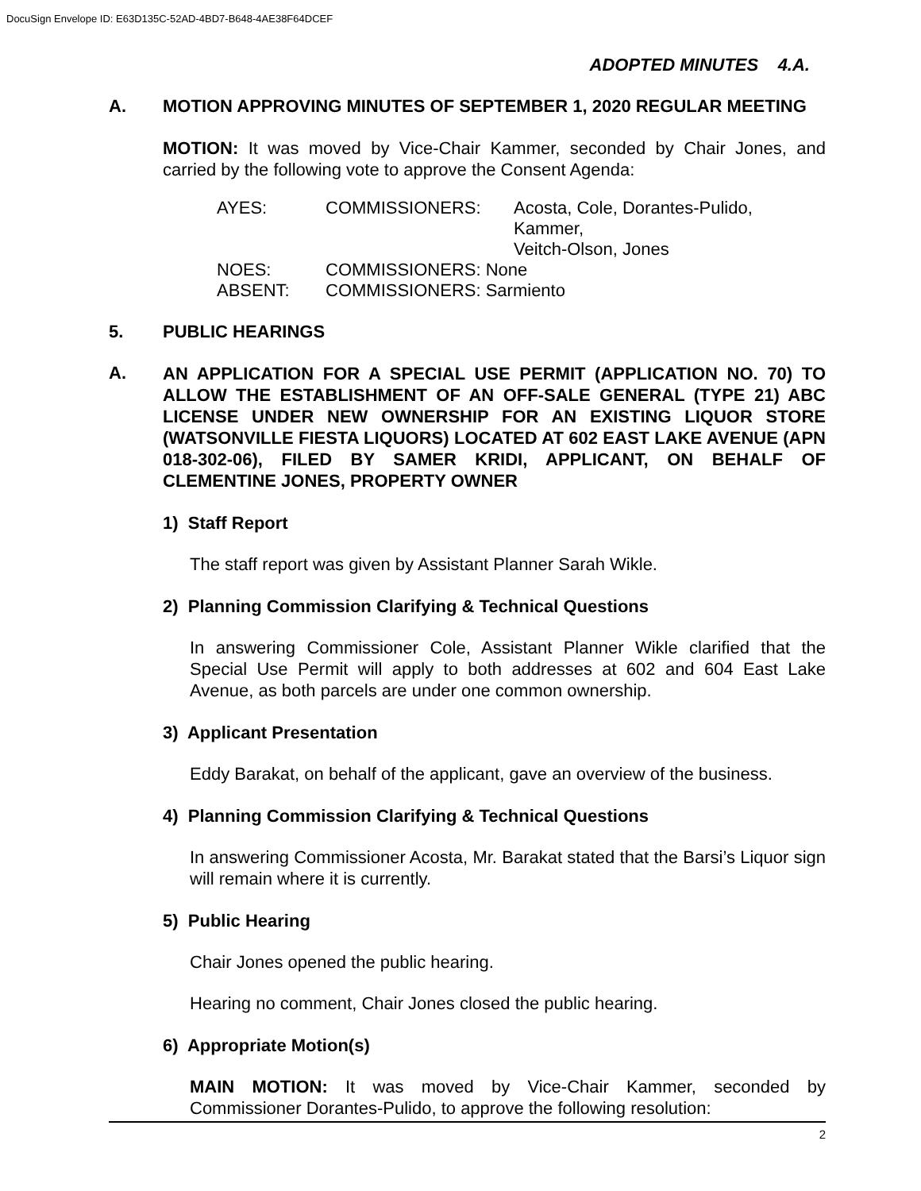DocuSign Envelope ID: E63D135C-52AD-4BD7-B648-4AE38F64DCEF
ADOPTED MINUTES 4.A.
A. MOTION APPROVING MINUTES OF SEPTEMBER 1, 2020 REGULAR MEETING
MOTION: It was moved by Vice-Chair Kammer, seconded by Chair Jones, and carried by the following vote to approve the Consent Agenda:
| AYES: | COMMISSIONERS: | Acosta, Cole, Dorantes-Pulido, Kammer, Veitch-Olson, Jones |
| NOES: | COMMISSIONERS: None | |
| ABSENT: | COMMISSIONERS: Sarmiento | |
5. PUBLIC HEARINGS
A.
AN APPLICATION FOR A SPECIAL USE PERMIT (APPLICATION NO. 70) TO ALLOW THE ESTABLISHMENT OF AN OFF-SALE GENERAL (TYPE 21) ABC LICENSE UNDER NEW OWNERSHIP FOR AN EXISTING LIQUOR STORE (WATSONVILLE FIESTA LIQUORS) LOCATED AT 602 EAST LAKE AVENUE (APN 018-302-06), FILED BY SAMER KRIDI, APPLICANT, ON BEHALF OF CLEMENTINE JONES, PROPERTY OWNER
1) Staff Report
The staff report was given by Assistant Planner Sarah Wikle.
2) Planning Commission Clarifying & Technical Questions
In answering Commissioner Cole, Assistant Planner Wikle clarified that the Special Use Permit will apply to both addresses at 602 and 604 East Lake Avenue, as both parcels are under one common ownership.
3) Applicant Presentation
Eddy Barakat, on behalf of the applicant, gave an overview of the business.
4) Planning Commission Clarifying & Technical Questions
In answering Commissioner Acosta, Mr. Barakat stated that the Barsi’s Liquor sign will remain where it is currently.
5) Public Hearing
Chair Jones opened the public hearing.
Hearing no comment, Chair Jones closed the public hearing.
6) Appropriate Motion(s)
MAIN MOTION: It was moved by Vice-Chair Kammer, seconded by Commissioner Dorantes-Pulido, to approve the following resolution:
2